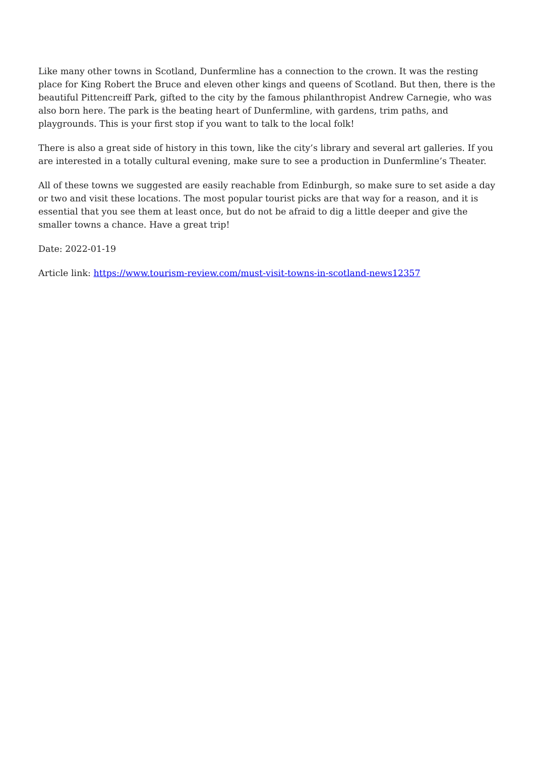Like many other towns in Scotland, Dunfermline has a connection to the crown. It was the resting place for King Robert the Bruce and eleven other kings and queens of Scotland. But then, there is the beautiful Pittencreiff Park, gifted to the city by the famous philanthropist Andrew Carnegie, who was also born here. The park is the beating heart of Dunfermline, with gardens, trim paths, and playgrounds. This is your first stop if you want to talk to the local folk!
There is also a great side of history in this town, like the city’s library and several art galleries. If you are interested in a totally cultural evening, make sure to see a production in Dunfermline’s Theater.
All of these towns we suggested are easily reachable from Edinburgh, so make sure to set aside a day or two and visit these locations. The most popular tourist picks are that way for a reason, and it is essential that you see them at least once, but do not be afraid to dig a little deeper and give the smaller towns a chance. Have a great trip!
Date: 2022-01-19
Article link: https://www.tourism-review.com/must-visit-towns-in-scotland-news12357